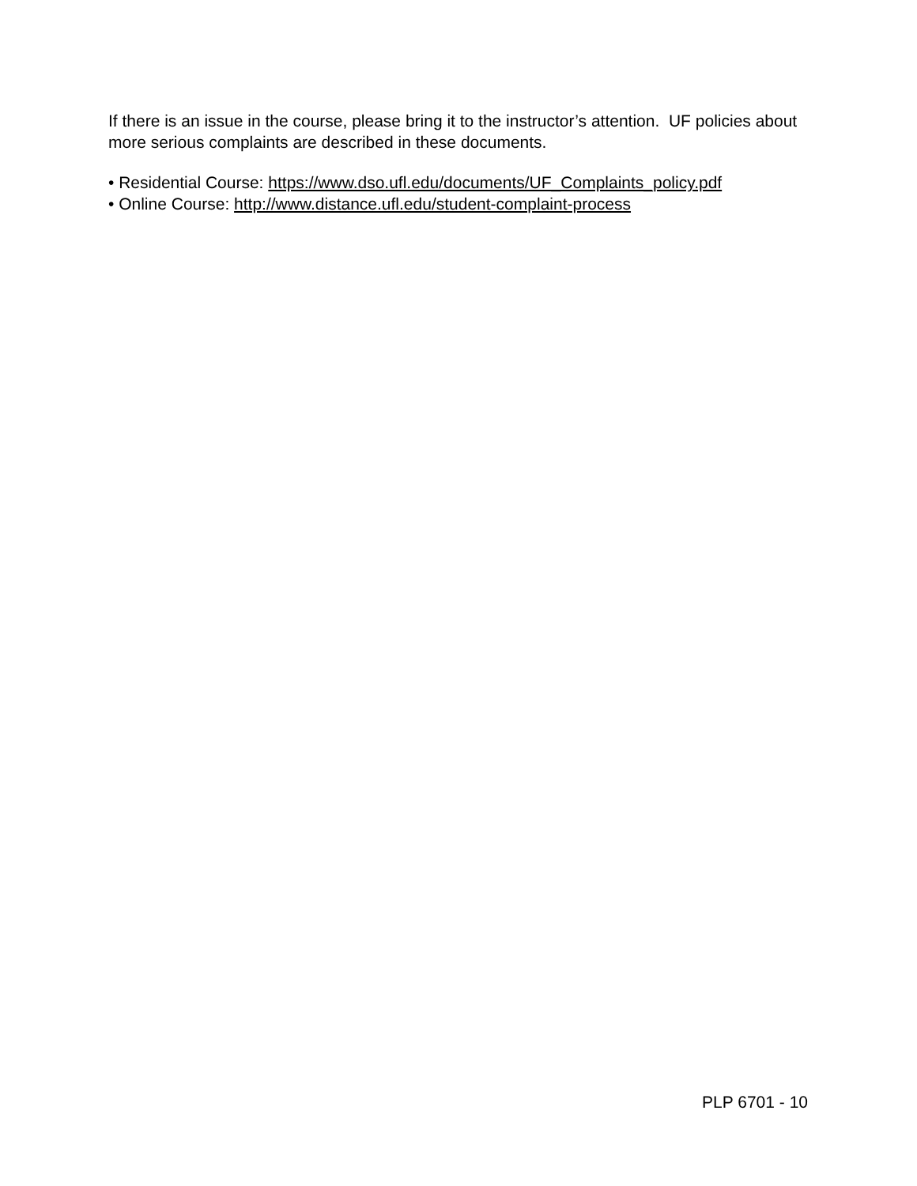If there is an issue in the course, please bring it to the instructor’s attention. UF policies about more serious complaints are described in these documents.
• Residential Course: https://www.dso.ufl.edu/documents/UF_Complaints_policy.pdf
• Online Course: http://www.distance.ufl.edu/student-complaint-process
PLP 6701 - 10